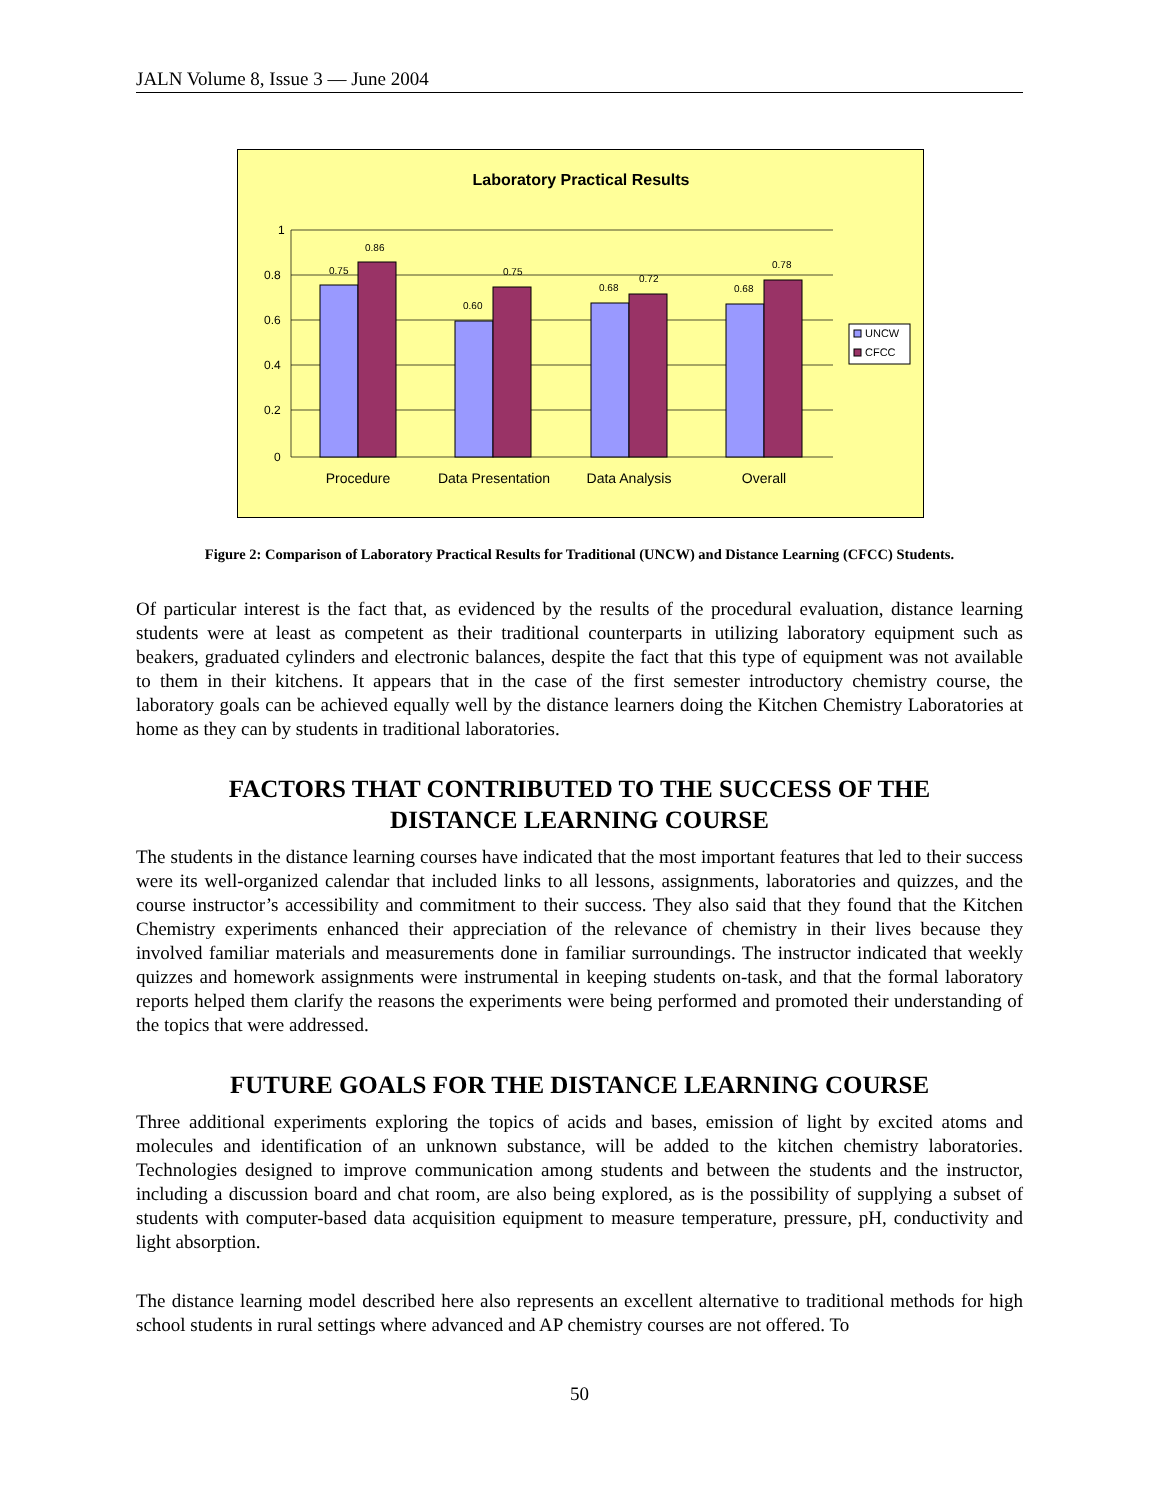JALN Volume 8, Issue 3 — June 2004
Laboratory Practical Results
1
0.8
0.6
0.4
0.2
0
0.75
0.86
0.60
0.75
0.68
0.72
0.68
0.78
Procedure
Data Presentation
Data Analysis
Overall
UNCW
CFCC
Figure 2: Comparison of Laboratory Practical Results for Traditional (UNCW) and Distance Learning (CFCC) Students.
Of particular interest is the fact that, as evidenced by the results of the procedural evaluation, distance learning students were at least as competent as their traditional counterparts in utilizing laboratory equipment such as beakers, graduated cylinders and electronic balances, despite the fact that this type of equipment was not available to them in their kitchens. It appears that in the case of the first semester introductory chemistry course, the laboratory goals can be achieved equally well by the distance learners doing the Kitchen Chemistry Laboratories at home as they can by students in traditional laboratories.
FACTORS THAT CONTRIBUTED TO THE SUCCESS OF THE
DISTANCE LEARNING COURSE
The students in the distance learning courses have indicated that the most important features that led to their success were its well-organized calendar that included links to all lessons, assignments, laboratories and quizzes, and the course instructor’s accessibility and commitment to their success. They also said that they found that the Kitchen Chemistry experiments enhanced their appreciation of the relevance of chemistry in their lives because they involved familiar materials and measurements done in familiar surroundings. The instructor indicated that weekly quizzes and homework assignments were instrumental in keeping students on-task, and that the formal laboratory reports helped them clarify the reasons the experiments were being performed and promoted their understanding of the topics that were addressed.
FUTURE GOALS FOR THE DISTANCE LEARNING COURSE
Three additional experiments exploring the topics of acids and bases, emission of light by excited atoms and molecules and identification of an unknown substance, will be added to the kitchen chemistry laboratories. Technologies designed to improve communication among students and between the students and the instructor, including a discussion board and chat room, are also being explored, as is the possibility of supplying a subset of students with computer-based data acquisition equipment to measure temperature, pressure, pH, conductivity and light absorption.
The distance learning model described here also represents an excellent alternative to traditional methods for high school students in rural settings where advanced and AP chemistry courses are not offered. To
50